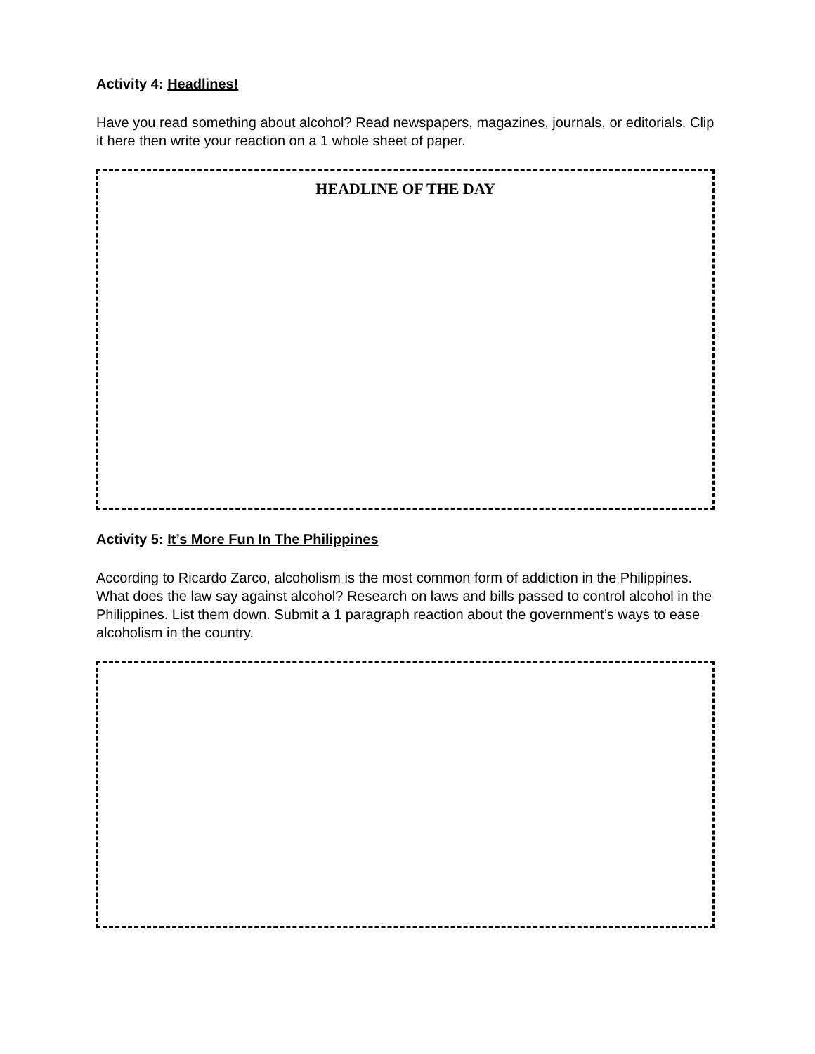Activity 4: Headlines!
Have you read something about alcohol? Read newspapers, magazines, journals, or editorials. Clip it here then write your reaction on a 1 whole sheet of paper.
HEADLINE OF THE DAY
Activity 5: It’s More Fun In The Philippines
According to Ricardo Zarco, alcoholism is the most common form of addiction in the Philippines. What does the law say against alcohol? Research on laws and bills passed to control alcohol in the Philippines. List them down. Submit a 1 paragraph reaction about the government’s ways to ease alcoholism in the country.